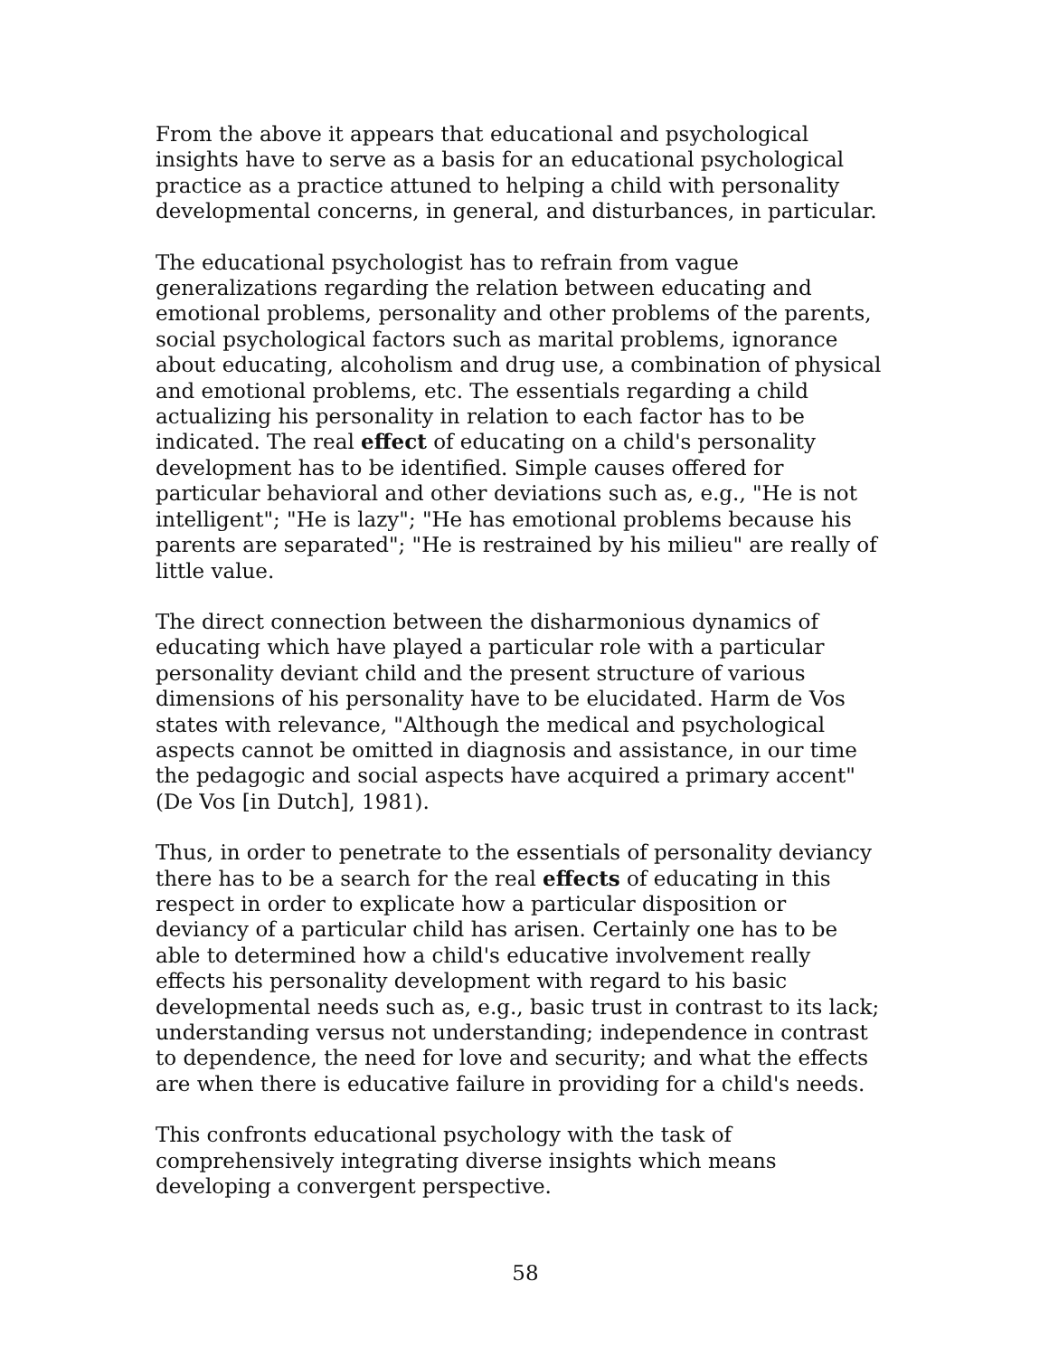From the above it appears that educational and psychological insights have to serve as a basis for an educational psychological practice as a practice attuned to helping a child with personality developmental concerns, in general, and disturbances, in particular.
The educational psychologist has to refrain from vague generalizations regarding the relation between educating and emotional problems, personality and other problems of the parents, social psychological factors such as marital problems, ignorance about educating, alcoholism and drug use, a combination of physical and emotional problems, etc. The essentials regarding a child actualizing his personality in relation to each factor has to be indicated. The real effect of educating on a child's personality development has to be identified. Simple causes offered for particular behavioral and other deviations such as, e.g., "He is not intelligent"; "He is lazy"; "He has emotional problems because his parents are separated"; "He is restrained by his milieu" are really of little value.
The direct connection between the disharmonious dynamics of educating which have played a particular role with a particular personality deviant child and the present structure of various dimensions of his personality have to be elucidated. Harm de Vos states with relevance, "Although the medical and psychological aspects cannot be omitted in diagnosis and assistance, in our time the pedagogic and social aspects have acquired a primary accent" (De Vos [in Dutch], 1981).
Thus, in order to penetrate to the essentials of personality deviancy there has to be a search for the real effects of educating in this respect in order to explicate how a particular disposition or deviancy of a particular child has arisen. Certainly one has to be able to determined how a child's educative involvement really effects his personality development with regard to his basic developmental needs such as, e.g., basic trust in contrast to its lack; understanding versus not understanding; independence in contrast to dependence, the need for love and security; and what the effects are when there is educative failure in providing for a child's needs.
This confronts educational psychology with the task of comprehensively integrating diverse insights which means developing a convergent perspective.
58